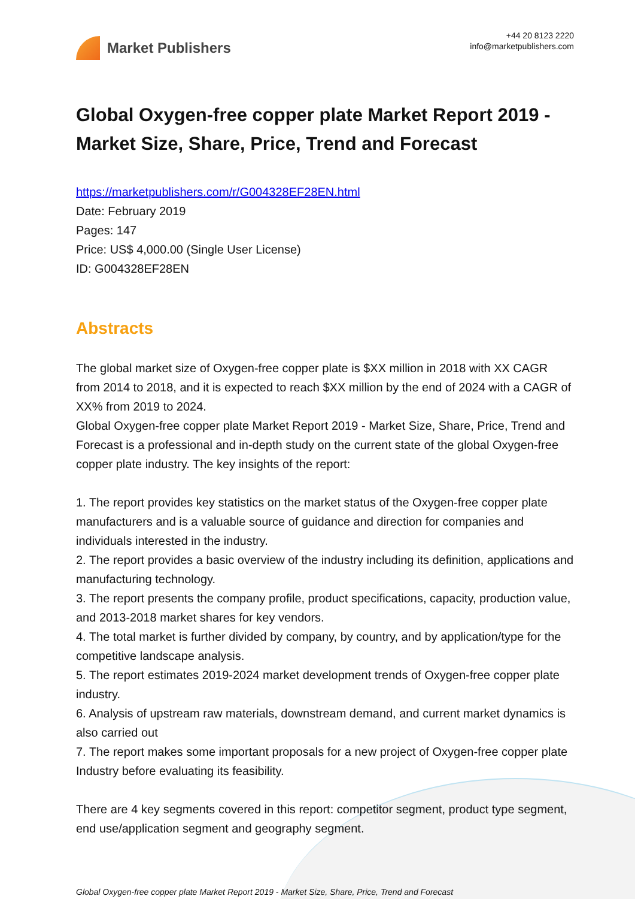Market Publishers
+44 20 8123 2220
info@marketpublishers.com
Global Oxygen-free copper plate Market Report 2019 - Market Size, Share, Price, Trend and Forecast
https://marketpublishers.com/r/G004328EF28EN.html
Date: February 2019
Pages: 147
Price: US$ 4,000.00 (Single User License)
ID: G004328EF28EN
Abstracts
The global market size of Oxygen-free copper plate is $XX million in 2018 with XX CAGR from 2014 to 2018, and it is expected to reach $XX million by the end of 2024 with a CAGR of XX% from 2019 to 2024.
Global Oxygen-free copper plate Market Report 2019 - Market Size, Share, Price, Trend and Forecast is a professional and in-depth study on the current state of the global Oxygen-free copper plate industry. The key insights of the report:
1. The report provides key statistics on the market status of the Oxygen-free copper plate manufacturers and is a valuable source of guidance and direction for companies and individuals interested in the industry.
2. The report provides a basic overview of the industry including its definition, applications and manufacturing technology.
3. The report presents the company profile, product specifications, capacity, production value, and 2013-2018 market shares for key vendors.
4. The total market is further divided by company, by country, and by application/type for the competitive landscape analysis.
5. The report estimates 2019-2024 market development trends of Oxygen-free copper plate industry.
6. Analysis of upstream raw materials, downstream demand, and current market dynamics is also carried out
7. The report makes some important proposals for a new project of Oxygen-free copper plate Industry before evaluating its feasibility.
There are 4 key segments covered in this report: competitor segment, product type segment, end use/application segment and geography segment.
Global Oxygen-free copper plate Market Report 2019 - Market Size, Share, Price, Trend and Forecast